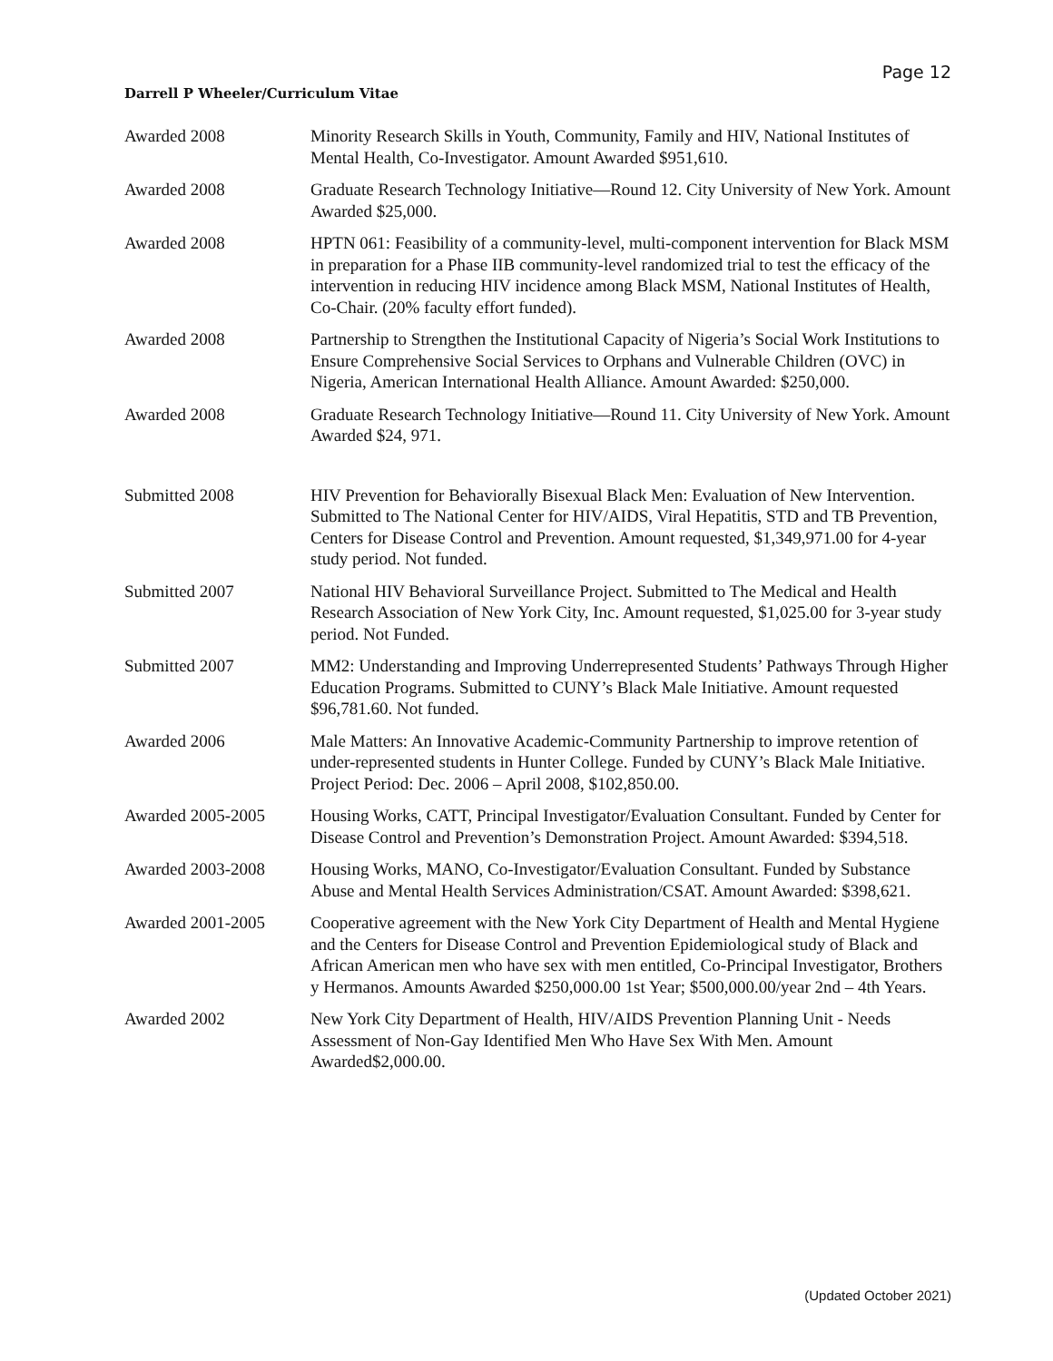Page 12
Darrell P Wheeler/Curriculum Vitae
Awarded 2008 Minority Research Skills in Youth, Community, Family and HIV, National Institutes of Mental Health, Co-Investigator. Amount Awarded $951,610.
Awarded 2008 Graduate Research Technology Initiative—Round 12. City University of New York. Amount Awarded $25,000.
Awarded 2008 HPTN 061: Feasibility of a community-level, multi-component intervention for Black MSM in preparation for a Phase IIB community-level randomized trial to test the efficacy of the intervention in reducing HIV incidence among Black MSM, National Institutes of Health, Co-Chair. (20% faculty effort funded).
Awarded 2008 Partnership to Strengthen the Institutional Capacity of Nigeria’s Social Work Institutions to Ensure Comprehensive Social Services to Orphans and Vulnerable Children (OVC) in Nigeria, American International Health Alliance. Amount Awarded: $250,000.
Awarded 2008 Graduate Research Technology Initiative—Round 11. City University of New York. Amount Awarded $24, 971.
Submitted 2008 HIV Prevention for Behaviorally Bisexual Black Men: Evaluation of New Intervention. Submitted to The National Center for HIV/AIDS, Viral Hepatitis, STD and TB Prevention, Centers for Disease Control and Prevention. Amount requested, $1,349,971.00 for 4-year study period. Not funded.
Submitted 2007 National HIV Behavioral Surveillance Project. Submitted to The Medical and Health Research Association of New York City, Inc. Amount requested, $1,025.00 for 3-year study period. Not Funded.
Submitted 2007 MM2: Understanding and Improving Underrepresented Students’ Pathways Through Higher Education Programs. Submitted to CUNY’s Black Male Initiative. Amount requested $96,781.60. Not funded.
Awarded 2006 Male Matters: An Innovative Academic-Community Partnership to improve retention of under-represented students in Hunter College. Funded by CUNY’s Black Male Initiative. Project Period: Dec. 2006 – April 2008, $102,850.00.
Awarded 2005-2005 Housing Works, CATT, Principal Investigator/Evaluation Consultant. Funded by Center for Disease Control and Prevention’s Demonstration Project. Amount Awarded: $394,518.
Awarded 2003-2008 Housing Works, MANO, Co-Investigator/Evaluation Consultant. Funded by Substance Abuse and Mental Health Services Administration/CSAT. Amount Awarded: $398,621.
Awarded 2001-2005 Cooperative agreement with the New York City Department of Health and Mental Hygiene and the Centers for Disease Control and Prevention Epidemiological study of Black and African American men who have sex with men entitled, Co-Principal Investigator, Brothers y Hermanos. Amounts Awarded $250,000.00 1st Year; $500,000.00/year 2nd – 4th Years.
Awarded 2002 New York City Department of Health, HIV/AIDS Prevention Planning Unit - Needs Assessment of Non-Gay Identified Men Who Have Sex With Men. Amount Awarded$2,000.00.
(Updated October 2021)